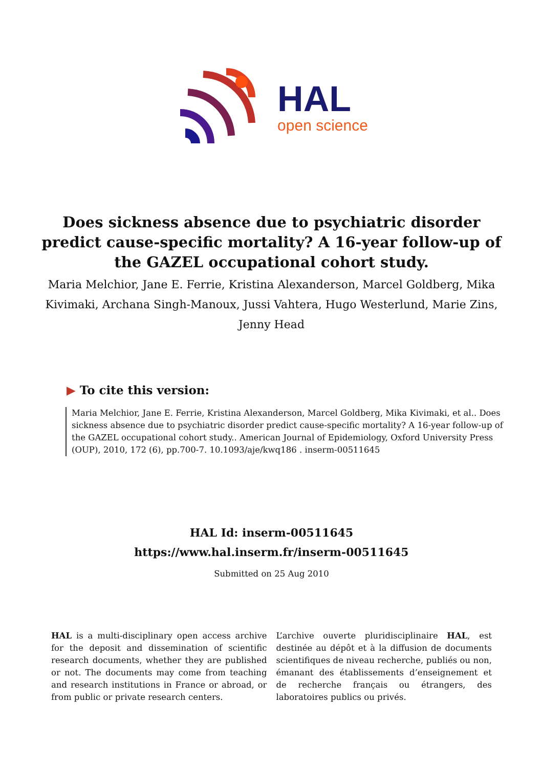HAL
open science
Does sickness absence due to psychiatric disorder predict cause-specific mortality? A 16-year follow-up of the GAZEL occupational cohort study.
Maria Melchior, Jane E. Ferrie, Kristina Alexanderson, Marcel Goldberg, Mika Kivimaki, Archana Singh-Manoux, Jussi Vahtera, Hugo Westerlund, Marie Zins, Jenny Head
▶ To cite this version:
Maria Melchior, Jane E. Ferrie, Kristina Alexanderson, Marcel Goldberg, Mika Kivimaki, et al.. Does sickness absence due to psychiatric disorder predict cause-specific mortality? A 16-year follow-up of the GAZEL occupational cohort study.. American Journal of Epidemiology, Oxford University Press (OUP), 2010, 172 (6), pp.700-7. 10.1093/aje/kwq186 . inserm-00511645
HAL Id: inserm-00511645
https://www.hal.inserm.fr/inserm-00511645
Submitted on 25 Aug 2010
HAL is a multi-disciplinary open access archive for the deposit and dissemination of scientific research documents, whether they are published or not. The documents may come from teaching and research institutions in France or abroad, or from public or private research centers.
L’archive ouverte pluridisciplinaire HAL, est destinée au dépôt et à la diffusion de documents scientifiques de niveau recherche, publiés ou non, émanant des établissements d’enseignement et de recherche français ou étrangers, des laboratoires publics ou privés.